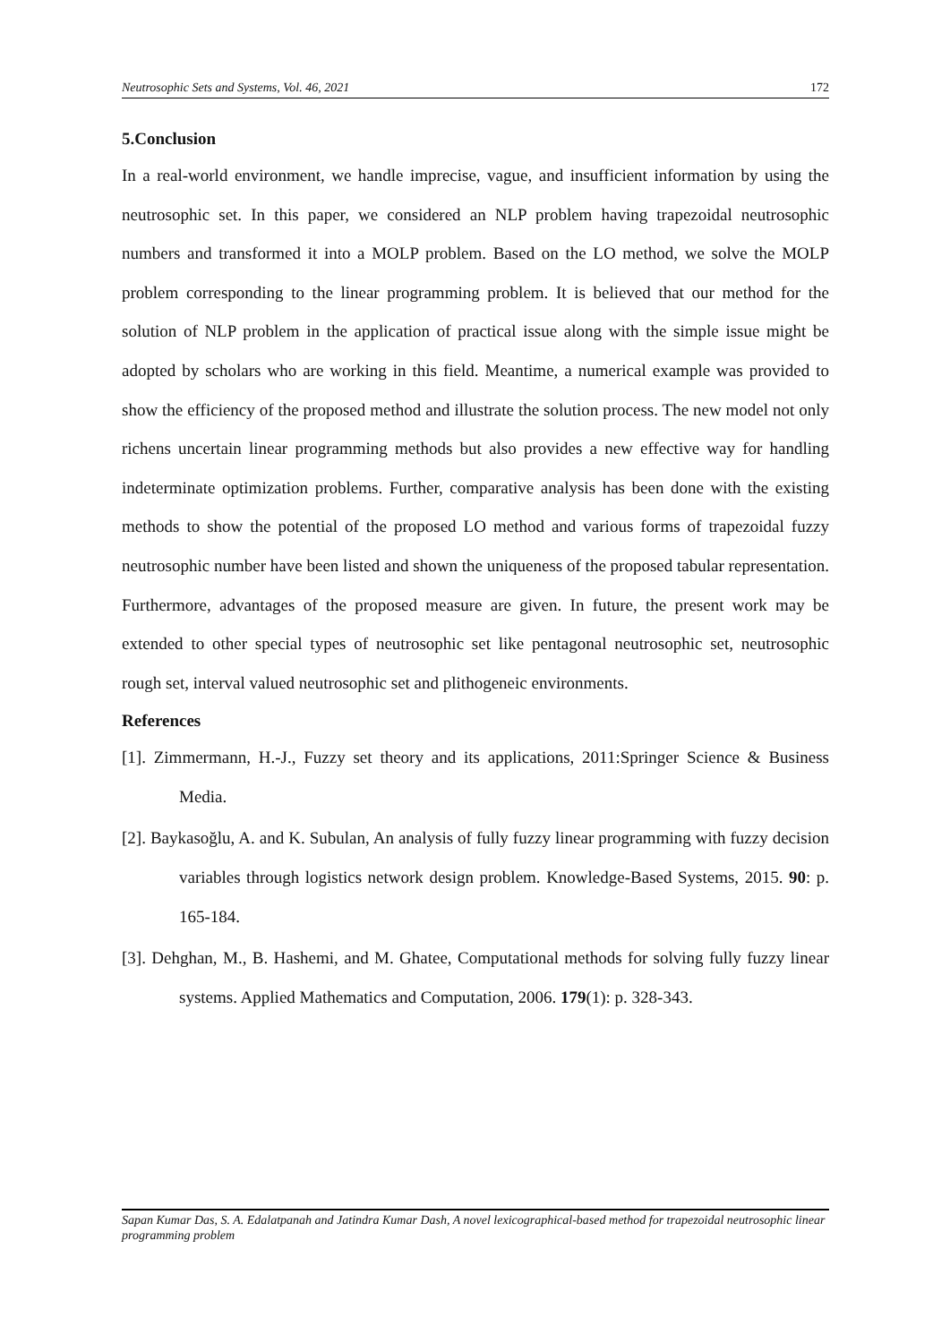Neutrosophic Sets and Systems, Vol. 46, 2021 172
5.Conclusion
In a real-world environment, we handle imprecise, vague, and insufficient information by using the neutrosophic set. In this paper, we considered an NLP problem having trapezoidal neutrosophic numbers and transformed it into a MOLP problem. Based on the LO method, we solve the MOLP problem corresponding to the linear programming problem. It is believed that our method for the solution of NLP problem in the application of practical issue along with the simple issue might be adopted by scholars who are working in this field. Meantime, a numerical example was provided to show the efficiency of the proposed method and illustrate the solution process. The new model not only richens uncertain linear programming methods but also provides a new effective way for handling indeterminate optimization problems. Further, comparative analysis has been done with the existing methods to show the potential of the proposed LO method and various forms of trapezoidal fuzzy neutrosophic number have been listed and shown the uniqueness of the proposed tabular representation. Furthermore, advantages of the proposed measure are given. In future, the present work may be extended to other special types of neutrosophic set like pentagonal neutrosophic set, neutrosophic rough set, interval valued neutrosophic set and plithogeneic environments.
References
[1]. Zimmermann, H.-J., Fuzzy set theory and its applications, 2011:Springer Science & Business Media.
[2]. Baykasoğlu, A. and K. Subulan, An analysis of fully fuzzy linear programming with fuzzy decision variables through logistics network design problem. Knowledge-Based Systems, 2015. 90: p. 165-184.
[3]. Dehghan, M., B. Hashemi, and M. Ghatee, Computational methods for solving fully fuzzy linear systems. Applied Mathematics and Computation, 2006. 179(1): p. 328-343.
Sapan Kumar Das, S. A. Edalatpanah and Jatindra Kumar Dash, A novel lexicographical-based method for trapezoidal neutrosophic linear programming problem